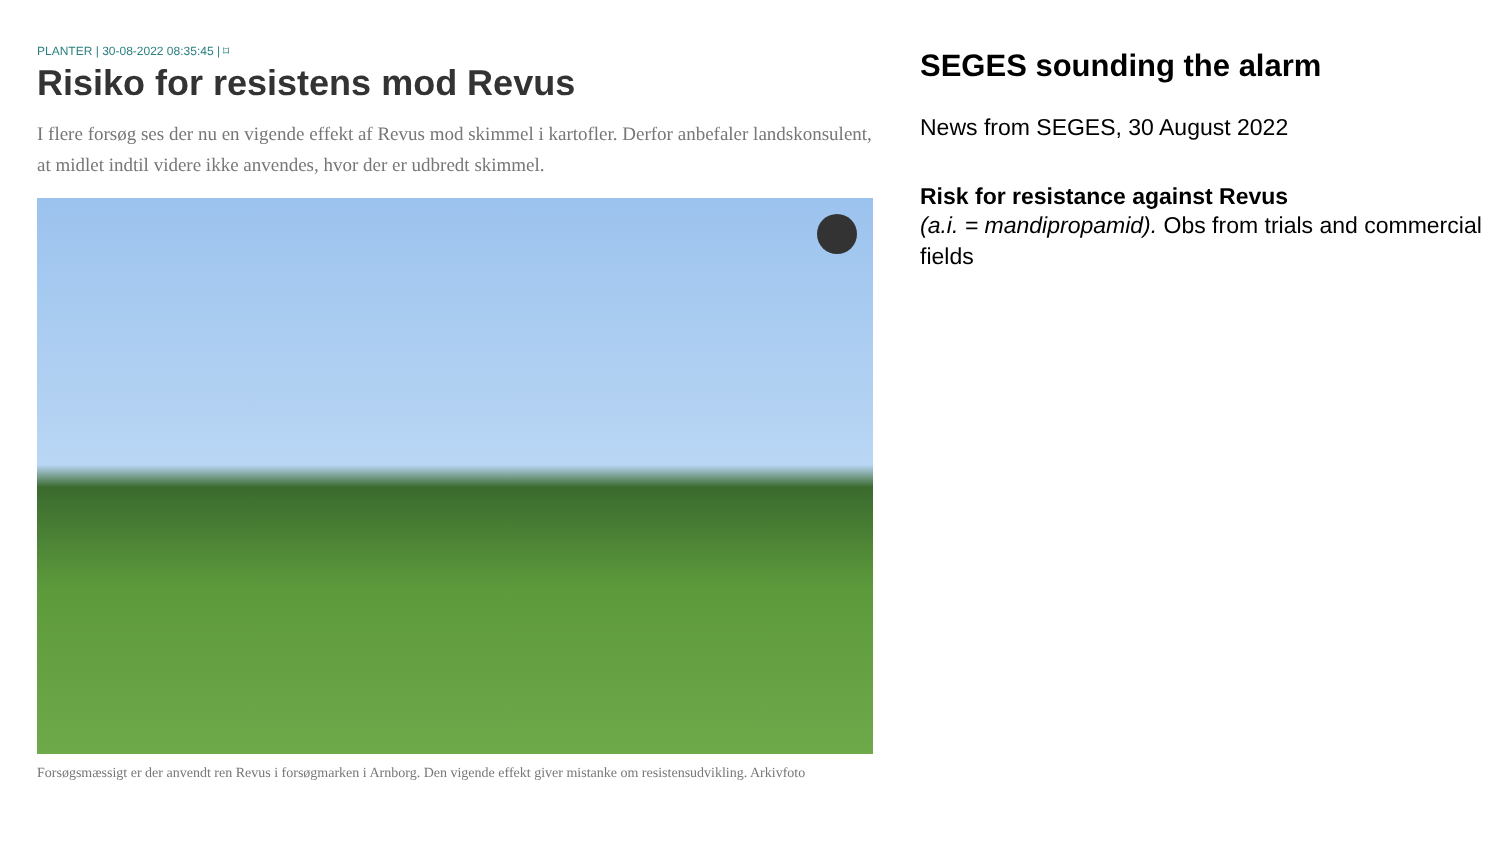PLANTER | 30-08-2022 08:35:45 | ⌑
Risiko for resistens mod Revus
I flere forsøg ses der nu en vigende effekt af Revus mod skimmel i kartofler. Derfor anbefaler landskonsulent, at midlet indtil videre ikke anvendes, hvor der er udbredt skimmel.
Forsøgsmæssigt er der anvendt ren Revus i forsøgmarken i Arnborg. Den vigende effekt giver mistanke om resistensudvikling. Arkivfoto
SEGES sounding the alarm
News from SEGES, 30 August 2022
Risk for resistance against Revus
(a.i. = mandipropamid). Obs from trials and commercial fields